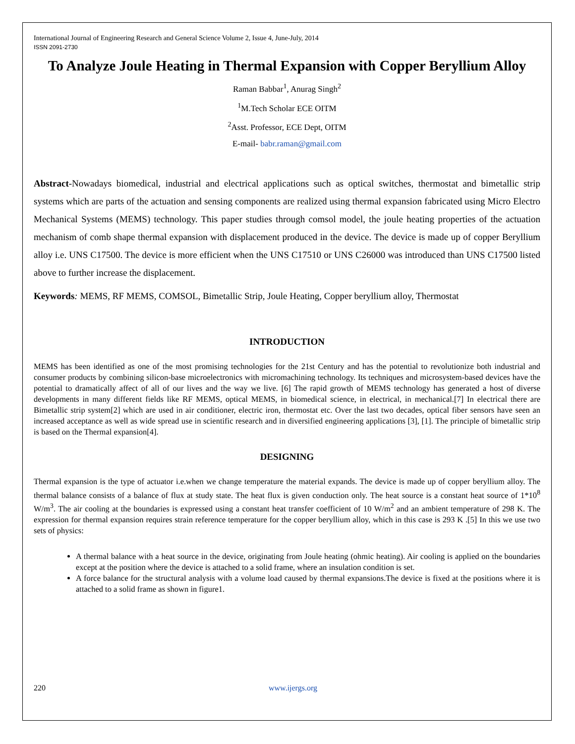International Journal of Engineering Research and General Science Volume 2, Issue 4, June-July, 2014
ISSN 2091-2730
To Analyze Joule Heating in Thermal Expansion with Copper Beryllium Alloy
Raman Babbar<sup>1</sup>, Anurag Singh<sup>2</sup>
<sup>1</sup> M.Tech Scholar ECE OITM
<sup>2</sup> Asst. Professor, ECE Dept, OITM
E-mail- babr.raman@gmail.com
Abstract-Nowadays biomedical, industrial and electrical applications such as optical switches, thermostat and bimetallic strip systems which are parts of the actuation and sensing components are realized using thermal expansion fabricated using Micro Electro Mechanical Systems (MEMS) technology. This paper studies through comsol model, the joule heating properties of the actuation mechanism of comb shape thermal expansion with displacement produced in the device. The device is made up of copper Beryllium alloy i.e. UNS C17500. The device is more efficient when the UNS C17510 or UNS C26000 was introduced than UNS C17500 listed above to further increase the displacement.
Keywords: MEMS, RF MEMS, COMSOL, Bimetallic Strip, Joule Heating, Copper beryllium alloy, Thermostat
INTRODUCTION
MEMS has been identified as one of the most promising technologies for the 21st Century and has the potential to revolutionize both industrial and consumer products by combining silicon-base microelectronics with micromachining technology. Its techniques and microsystem-based devices have the potential to dramatically affect of all of our lives and the way we live. [6] The rapid growth of MEMS technology has generated a host of diverse developments in many different fields like RF MEMS, optical MEMS, in biomedical science, in electrical, in mechanical.[7] In electrical there are Bimetallic strip system[2] which are used in air conditioner, electric iron, thermostat etc. Over the last two decades, optical fiber sensors have seen an increased acceptance as well as wide spread use in scientific research and in diversified engineering applications [3], [1]. The principle of bimetallic strip is based on the Thermal expansion[4].
DESIGNING
Thermal expansion is the type of actuator i.e.when we change temperature the material expands. The device is made up of copper beryllium alloy. The thermal balance consists of a balance of flux at study state. The heat flux is given conduction only. The heat source is a constant heat source of 1*10<sup>8</sup> W/m<sup>3</sup>. The air cooling at the boundaries is expressed using a constant heat transfer coefficient of 10 W/m<sup>2</sup> and an ambient temperature of 298 K. The expression for thermal expansion requires strain reference temperature for the copper beryllium alloy, which in this case is 293 K .[5] In this we use two sets of physics:
A thermal balance with a heat source in the device, originating from Joule heating (ohmic heating). Air cooling is applied on the boundaries except at the position where the device is attached to a solid frame, where an insulation condition is set.
A force balance for the structural analysis with a volume load caused by thermal expansions.The device is fixed at the positions where it is attached to a solid frame as shown in figure1.
220 www.ijergs.org